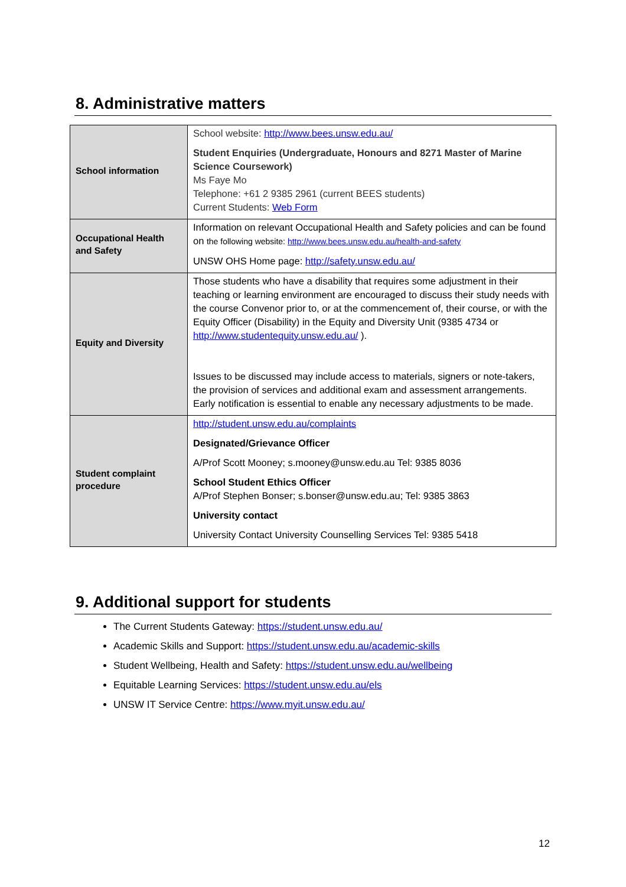8. Administrative matters
| School information | School website: http://www.bees.unsw.edu.au/ Student Enquiries (Undergraduate, Honours and 8271 Master of Marine Science Coursework) Ms Faye Mo Telephone: +61 2 9385 2961 (current BEES students) Current Students: Web Form |
| Occupational Health and Safety | Information on relevant Occupational Health and Safety policies and can be found on the following website: http://www.bees.unsw.edu.au/health-and-safety UNSW OHS Home page: http://safety.unsw.edu.au/ |
| Equity and Diversity | Those students who have a disability that requires some adjustment in their teaching or learning environment are encouraged to discuss their study needs with the course Convenor prior to, or at the commencement of, their course, or with the Equity Officer (Disability) in the Equity and Diversity Unit (9385 4734 or http://www.studentequity.unsw.edu.au/ ). Issues to be discussed may include access to materials, signers or note-takers, the provision of services and additional exam and assessment arrangements. Early notification is essential to enable any necessary adjustments to be made. |
| Student complaint procedure | http://student.unsw.edu.au/complaints Designated/Grievance Officer A/Prof Scott Mooney; s.mooney@unsw.edu.au Tel: 9385 8036 School Student Ethics Officer A/Prof Stephen Bonser; s.bonser@unsw.edu.au; Tel: 9385 3863 University contact University Contact University Counselling Services Tel: 9385 5418 |
9. Additional support for students
The Current Students Gateway: https://student.unsw.edu.au/
Academic Skills and Support: https://student.unsw.edu.au/academic-skills
Student Wellbeing, Health and Safety: https://student.unsw.edu.au/wellbeing
Equitable Learning Services: https://student.unsw.edu.au/els
UNSW IT Service Centre: https://www.myit.unsw.edu.au/
12